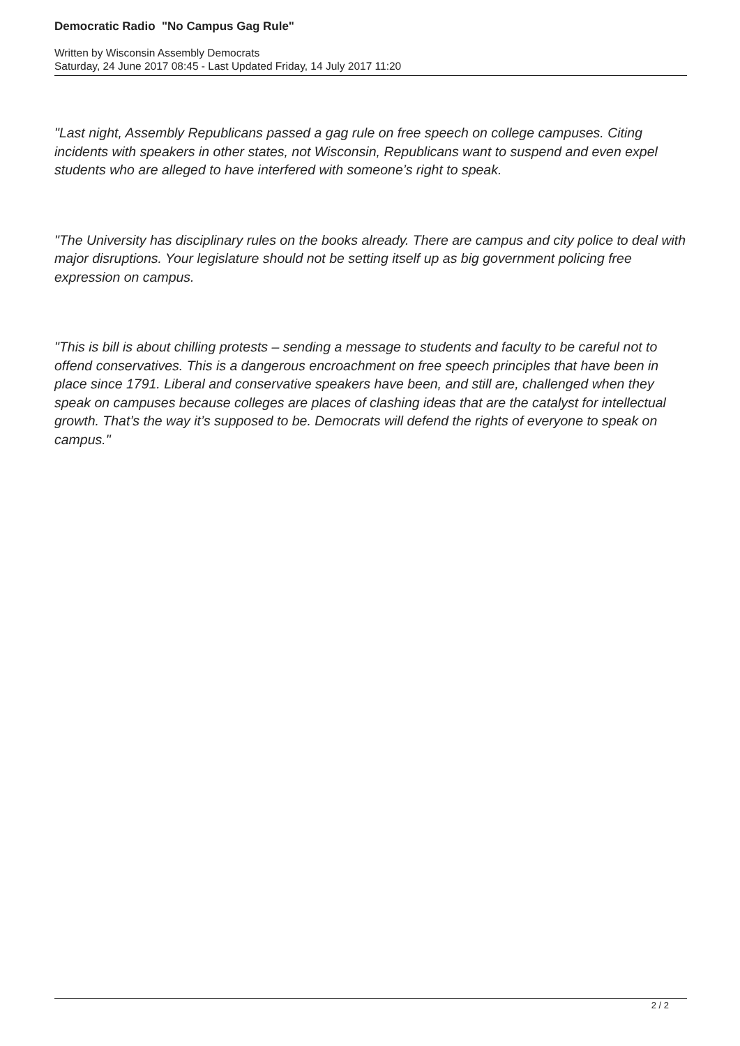Democratic Radio "No Campus Gag Rule"
Written by Wisconsin Assembly Democrats
Saturday, 24 June 2017 08:45 - Last Updated Friday, 14 July 2017 11:20
"Last night, Assembly Republicans passed a gag rule on free speech on college campuses. Citing incidents with speakers in other states, not Wisconsin, Republicans want to suspend and even expel students who are alleged to have interfered with someone’s right to speak.
"The University has disciplinary rules on the books already. There are campus and city police to deal with major disruptions. Your legislature should not be setting itself up as big government policing free expression on campus.
"This is bill is about chilling protests – sending a message to students and faculty to be careful not to offend conservatives. This is a dangerous encroachment on free speech principles that have been in place since 1791. Liberal and conservative speakers have been, and still are, challenged when they speak on campuses because colleges are places of clashing ideas that are the catalyst for intellectual growth. That’s the way it’s supposed to be. Democrats will defend the rights of everyone to speak on campus."
2 / 2